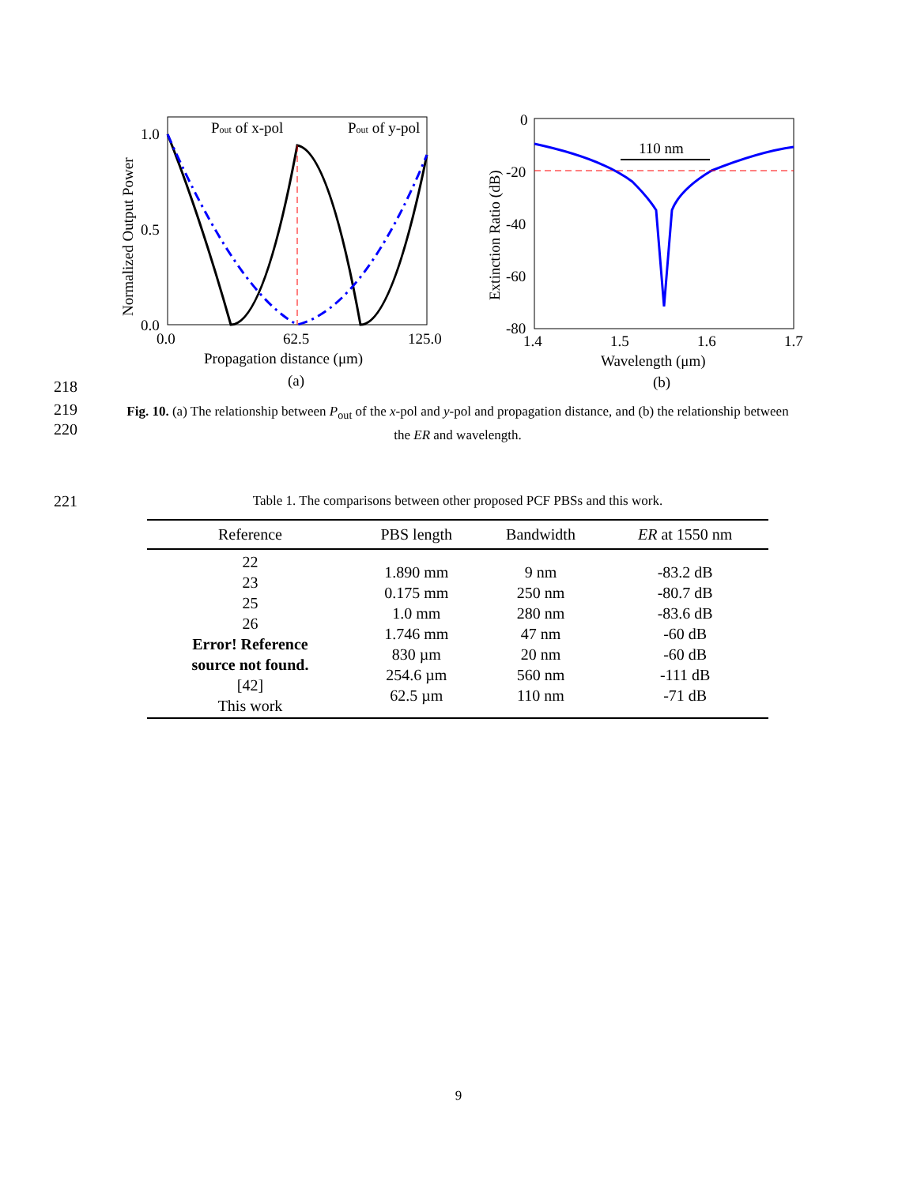1.0
0.5
0.0
0.0
62.5
125.0
Propagation distance (μm)
(a)
Pout of x-pol
Pout of y-pol
Normalized Output Power
110 nm
0
-20
-40
-60
-80
1.4
1.5
1.6
1.7
Wavelength (μm)
(b)
Extinction Ratio (dB)
218
219
220
Fig. 10. (a) The relationship between P<sub>out</sub> of the x-pol and y-pol and propagation distance, and (b) the relationship between the ER and wavelength.
221 Table 1. The comparisons between other proposed PCF PBSs and this work.
| Reference | PBS length | Bandwidth | ER at 1550 nm |
| --- | --- | --- | --- |
| 22 23 25 26 Error! Reference source not found. [42] This work | 1.890 mm 0.175 mm 1.0 mm 1.746 mm 830 µm 254.6 µm 62.5 µm | 9 nm 250 nm 280 nm 47 nm 20 nm 560 nm 110 nm | -83.2 dB -80.7 dB -83.6 dB -60 dB -60 dB -111 dB -71 dB |
9